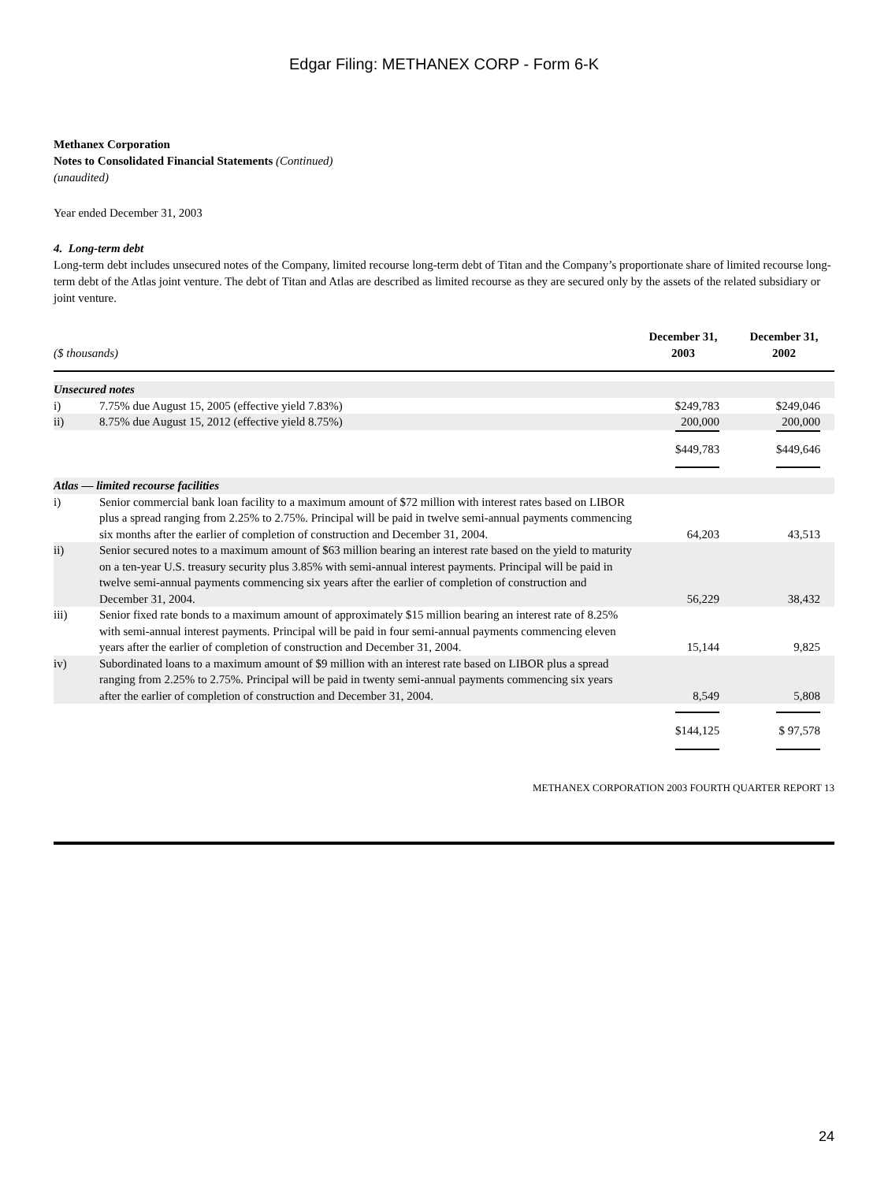Edgar Filing: METHANEX CORP - Form 6-K
Methanex Corporation
Notes to Consolidated Financial Statements (Continued)
(unaudited)
Year ended December 31, 2003
4. Long-term debt
Long-term debt includes unsecured notes of the Company, limited recourse long-term debt of Titan and the Company’s proportionate share of limited recourse long-term debt of the Atlas joint venture. The debt of Titan and Atlas are described as limited recourse as they are secured only by the assets of the related subsidiary or joint venture.
| ($ thousands) | | December 31, 2003 | December 31, 2002 |
| --- | --- | --- | --- |
| Unsecured notes | | | |
| i) | 7.75% due August 15, 2005 (effective yield 7.83%) | $249,783 | $249,046 |
| ii) | 8.75% due August 15, 2012 (effective yield 8.75%) | 200,000 | 200,000 |
| | | $449,783 | $449,646 |
| Atlas — limited recourse facilities | | | |
| i) | Senior commercial bank loan facility to a maximum amount of $72 million with interest rates based on LIBOR plus a spread ranging from 2.25% to 2.75%. Principal will be paid in twelve semi-annual payments commencing six months after the earlier of completion of construction and December 31, 2004. | 64,203 | 43,513 |
| ii) | Senior secured notes to a maximum amount of $63 million bearing an interest rate based on the yield to maturity on a ten-year U.S. treasury security plus 3.85% with semi-annual interest payments. Principal will be paid in twelve semi-annual payments commencing six years after the earlier of completion of construction and December 31, 2004. | 56,229 | 38,432 |
| iii) | Senior fixed rate bonds to a maximum amount of approximately $15 million bearing an interest rate of 8.25% with semi-annual interest payments. Principal will be paid in four semi-annual payments commencing eleven years after the earlier of completion of construction and December 31, 2004. | 15,144 | 9,825 |
| iv) | Subordinated loans to a maximum amount of $9 million with an interest rate based on LIBOR plus a spread ranging from 2.25% to 2.75%. Principal will be paid in twenty semi-annual payments commencing six years after the earlier of completion of construction and December 31, 2004. | 8,549 | 5,808 |
| | | $144,125 | $ 97,578 |
METHANEX CORPORATION 2003 FOURTH QUARTER REPORT 13
24